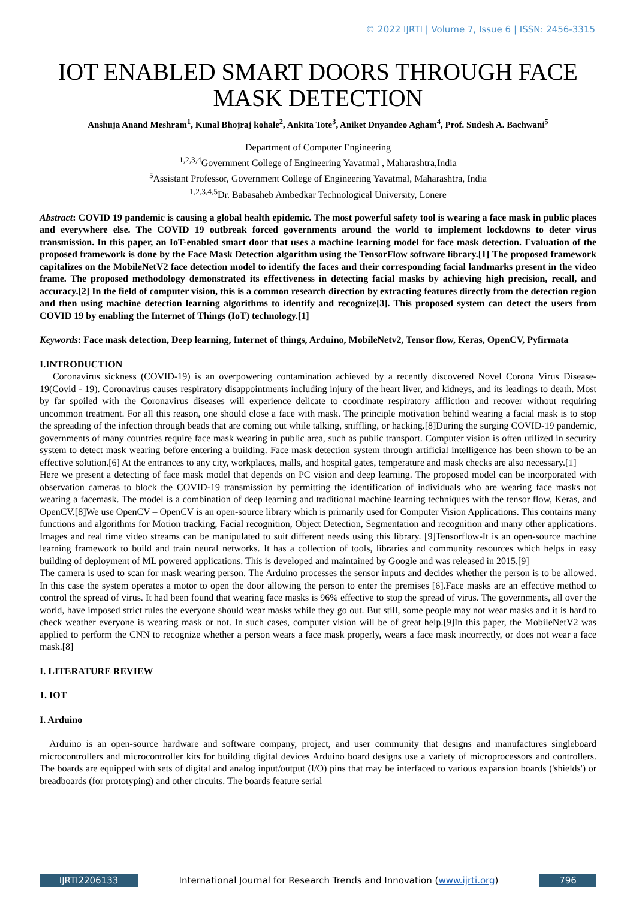© 2022 IJRTI | Volume 7, Issue 6 | ISSN: 2456-3315
IOT ENABLED SMART DOORS THROUGH FACE MASK DETECTION
Anshuja Anand Meshram<sup>1</sup>, Kunal Bhojraj kohale<sup>2</sup>, Ankita Tote<sup>3</sup>, Aniket Dnyandeo Agham<sup>4</sup>, Prof. Sudesh A. Bachwani<sup>5</sup>
Department of Computer Engineering
<sup>1,2,3,4</sup>Government College of Engineering Yavatmal , Maharashtra,India
<sup>5</sup> Assistant Professor, Government College of Engineering Yavatmal, Maharashtra, India
<sup>1,2,3,4,5</sup>Dr. Babasaheb Ambedkar Technological University, Lonere
Abstract: COVID 19 pandemic is causing a global health epidemic. The most powerful safety tool is wearing a face mask in public places and everywhere else. The COVID 19 outbreak forced governments around the world to implement lockdowns to deter virus transmission. In this paper, an IoT-enabled smart door that uses a machine learning model for face mask detection. Evaluation of the proposed framework is done by the Face Mask Detection algorithm using the TensorFlow software library.[1] The proposed framework capitalizes on the MobileNetV2 face detection model to identify the faces and their corresponding facial landmarks present in the video frame. The proposed methodology demonstrated its effectiveness in detecting facial masks by achieving high precision, recall, and accuracy.[2] In the field of computer vision, this is a common research direction by extracting features directly from the detection region and then using machine detection learning algorithms to identify and recognize[3]. This proposed system can detect the users from COVID 19 by enabling the Internet of Things (IoT) technology.[1]
Keywords: Face mask detection, Deep learning, Internet of things, Arduino, MobileNetv2, Tensor flow, Keras, OpenCV, Pyfirmata
I.INTRODUCTION
Coronavirus sickness (COVID-19) is an overpowering contamination achieved by a recently discovered Novel Corona Virus Disease-19(Covid - 19). Coronavirus causes respiratory disappointments including injury of the heart liver, and kidneys, and its leadings to death. Most by far spoiled with the Coronavirus diseases will experience delicate to coordinate respiratory affliction and recover without requiring uncommon treatment. For all this reason, one should close a face with mask. The principle motivation behind wearing a facial mask is to stop the spreading of the infection through beads that are coming out while talking, sniffling, or hacking.[8]During the surging COVID-19 pandemic, governments of many countries require face mask wearing in public area, such as public transport. Computer vision is often utilized in security system to detect mask wearing before entering a building. Face mask detection system through artificial intelligence has been shown to be an effective solution.[6] At the entrances to any city, workplaces, malls, and hospital gates, temperature and mask checks are also necessary.[1]
Here we present a detecting of face mask model that depends on PC vision and deep learning. The proposed model can be incorporated with observation cameras to block the COVID-19 transmission by permitting the identification of individuals who are wearing face masks not wearing a facemask. The model is a combination of deep learning and traditional machine learning techniques with the tensor flow, Keras, and OpenCV.[8]We use OpenCV – OpenCV is an open-source library which is primarily used for Computer Vision Applications. This contains many functions and algorithms for Motion tracking, Facial recognition, Object Detection, Segmentation and recognition and many other applications. Images and real time video streams can be manipulated to suit different needs using this library. [9]Tensorflow-It is an open-source machine learning framework to build and train neural networks. It has a collection of tools, libraries and community resources which helps in easy building of deployment of ML powered applications. This is developed and maintained by Google and was released in 2015.[9]
The camera is used to scan for mask wearing person. The Arduino processes the sensor inputs and decides whether the person is to be allowed. In this case the system operates a motor to open the door allowing the person to enter the premises [6].Face masks are an effective method to control the spread of virus. It had been found that wearing face masks is 96% effective to stop the spread of virus. The governments, all over the world, have imposed strict rules the everyone should wear masks while they go out. But still, some people may not wear masks and it is hard to check weather everyone is wearing mask or not. In such cases, computer vision will be of great help.[9]In this paper, the MobileNetV2 was applied to perform the CNN to recognize whether a person wears a face mask properly, wears a face mask incorrectly, or does not wear a face mask.[8]
I. LITERATURE REVIEW
1. IOT
I. Arduino
Arduino is an open-source hardware and software company, project, and user community that designs and manufactures singleboard microcontrollers and microcontroller kits for building digital devices Arduino board designs use a variety of microprocessors and controllers. The boards are equipped with sets of digital and analog input/output (I/O) pins that may be interfaced to various expansion boards ('shields') or breadboards (for prototyping) and other circuits. The boards feature serial
IJRTI2206133 International Journal for Research Trends and Innovation (www.ijrti.org)
796